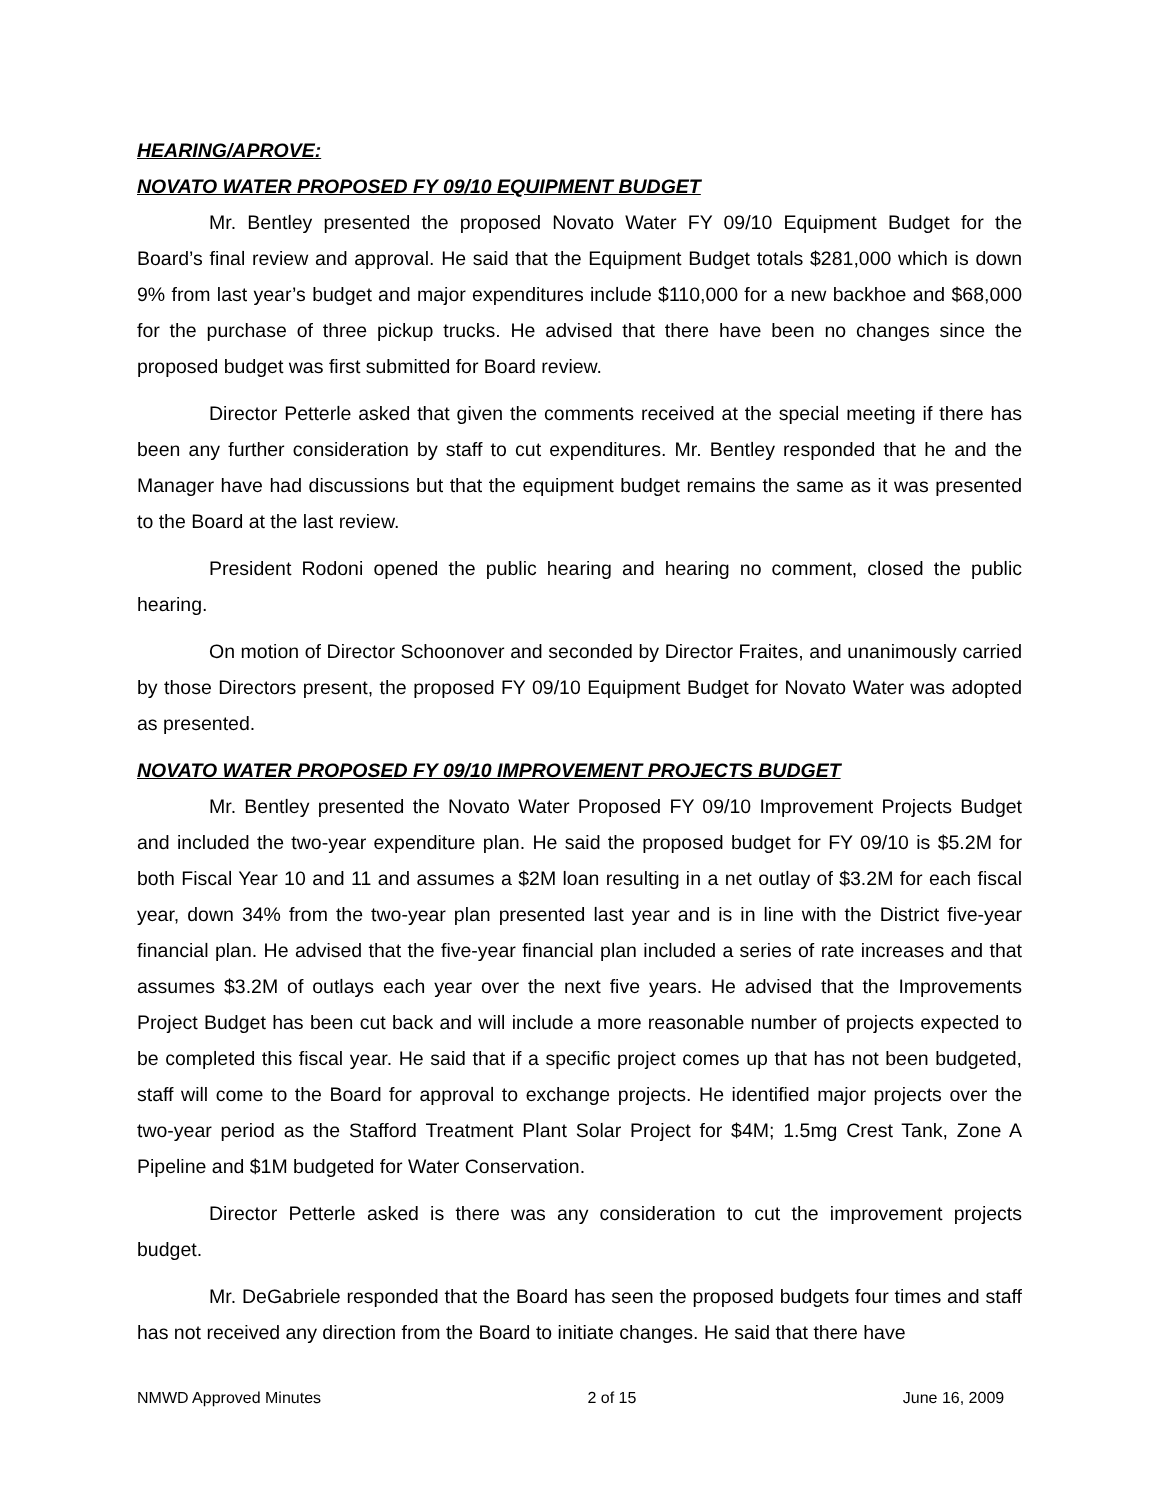HEARING/APROVE:
NOVATO WATER PROPOSED FY 09/10 EQUIPMENT BUDGET
Mr. Bentley presented the proposed Novato Water FY 09/10 Equipment Budget for the Board’s final review and approval. He said that the Equipment Budget totals $281,000 which is down 9% from last year’s budget and major expenditures include $110,000 for a new backhoe and $68,000 for the purchase of three pickup trucks. He advised that there have been no changes since the proposed budget was first submitted for Board review.
Director Petterle asked that given the comments received at the special meeting if there has been any further consideration by staff to cut expenditures. Mr. Bentley responded that he and the Manager have had discussions but that the equipment budget remains the same as it was presented to the Board at the last review.
President Rodoni opened the public hearing and hearing no comment, closed the public hearing.
On motion of Director Schoonover and seconded by Director Fraites, and unanimously carried by those Directors present, the proposed FY 09/10 Equipment Budget for Novato Water was adopted as presented.
NOVATO WATER PROPOSED FY 09/10 IMPROVEMENT PROJECTS BUDGET
Mr. Bentley presented the Novato Water Proposed FY 09/10 Improvement Projects Budget and included the two-year expenditure plan. He said the proposed budget for FY 09/10 is $5.2M for both Fiscal Year 10 and 11 and assumes a $2M loan resulting in a net outlay of $3.2M for each fiscal year, down 34% from the two-year plan presented last year and is in line with the District five-year financial plan. He advised that the five-year financial plan included a series of rate increases and that assumes $3.2M of outlays each year over the next five years. He advised that the Improvements Project Budget has been cut back and will include a more reasonable number of projects expected to be completed this fiscal year. He said that if a specific project comes up that has not been budgeted, staff will come to the Board for approval to exchange projects. He identified major projects over the two-year period as the Stafford Treatment Plant Solar Project for $4M; 1.5mg Crest Tank, Zone A Pipeline and $1M budgeted for Water Conservation.
Director Petterle asked is there was any consideration to cut the improvement projects budget.
Mr. DeGabriele responded that the Board has seen the proposed budgets four times and staff has not received any direction from the Board to initiate changes. He said that there have
NMWD Approved Minutes 2 of 15 June 16, 2009